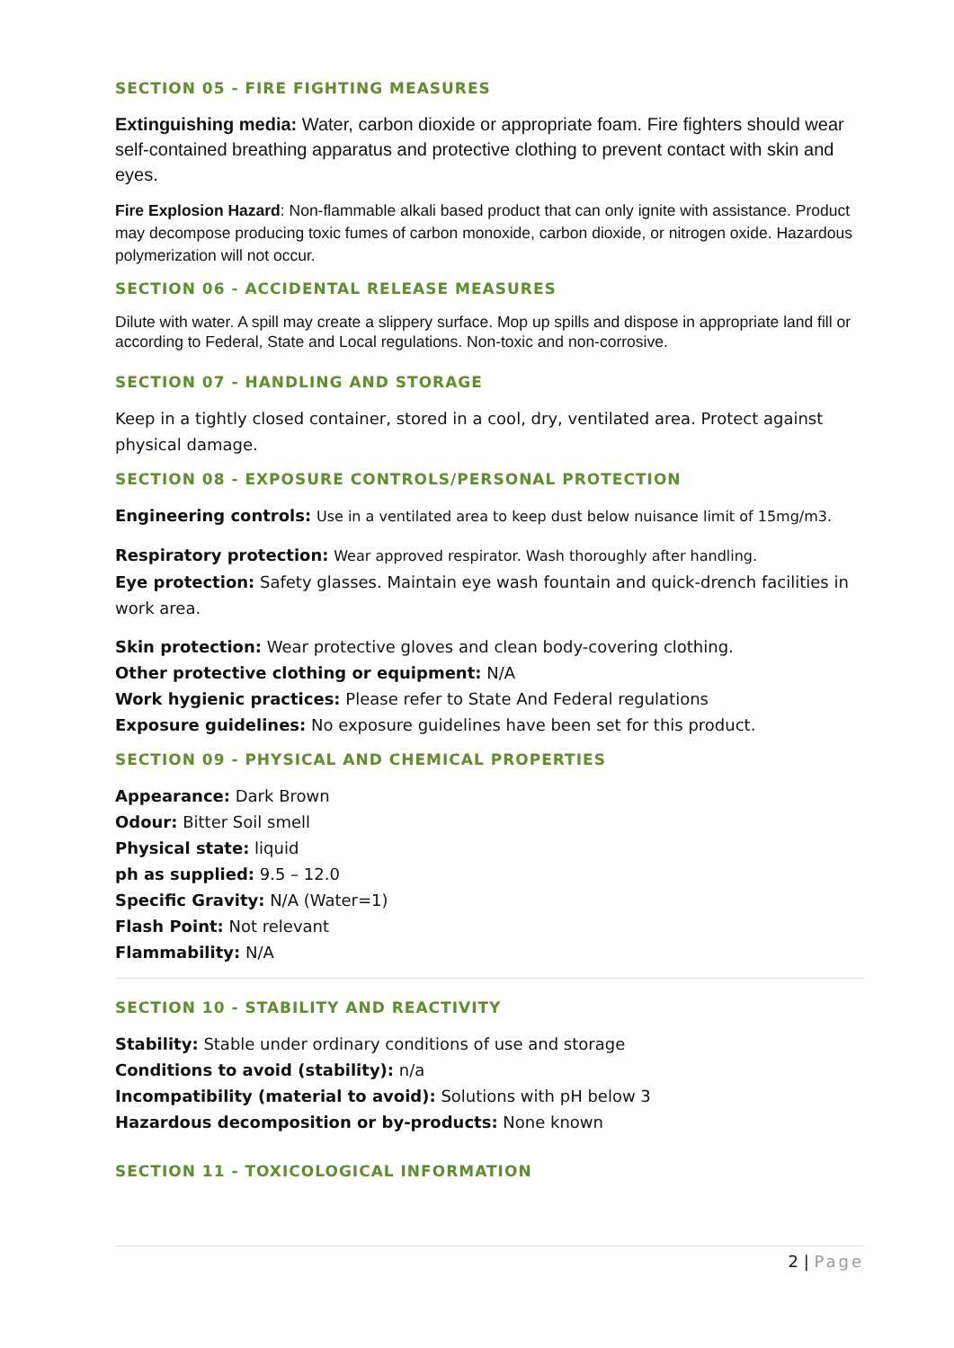SECTION 05 - FIRE FIGHTING MEASURES
Extinguishing media: Water, carbon dioxide or appropriate foam. Fire fighters should wear self-contained breathing apparatus and protective clothing to prevent contact with skin and eyes.
Fire Explosion Hazard: Non-flammable alkali based product that can only ignite with assistance. Product may decompose producing toxic fumes of carbon monoxide, carbon dioxide, or nitrogen oxide. Hazardous polymerization will not occur.
SECTION 06 - ACCIDENTAL RELEASE MEASURES
Dilute with water. A spill may create a slippery surface. Mop up spills and dispose in appropriate land fill or according to Federal, State and Local regulations. Non-toxic and non-corrosive.
SECTION 07 - HANDLING AND STORAGE
Keep in a tightly closed container, stored in a cool, dry, ventilated area. Protect against physical damage.
SECTION 08 - EXPOSURE CONTROLS/PERSONAL PROTECTION
Engineering controls: Use in a ventilated area to keep dust below nuisance limit of 15mg/m3.
Respiratory protection: Wear approved respirator. Wash thoroughly after handling.
Eye protection: Safety glasses. Maintain eye wash fountain and quick-drench facilities in work area.
Skin protection: Wear protective gloves and clean body-covering clothing.
Other protective clothing or equipment: N/A
Work hygienic practices: Please refer to State And Federal regulations
Exposure guidelines: No exposure guidelines have been set for this product.
SECTION 09 - PHYSICAL AND CHEMICAL PROPERTIES
Appearance: Dark Brown
Odour: Bitter Soil smell
Physical state: liquid
ph as supplied: 9.5 – 12.0
Specific Gravity: N/A (Water=1)
Flash Point: Not relevant
Flammability: N/A
SECTION 10 - STABILITY AND REACTIVITY
Stability: Stable under ordinary conditions of use and storage
Conditions to avoid (stability): n/a
Incompatibility (material to avoid): Solutions with pH below 3
Hazardous decomposition or by-products: None known
SECTION 11 - TOXICOLOGICAL INFORMATION
2 | Page